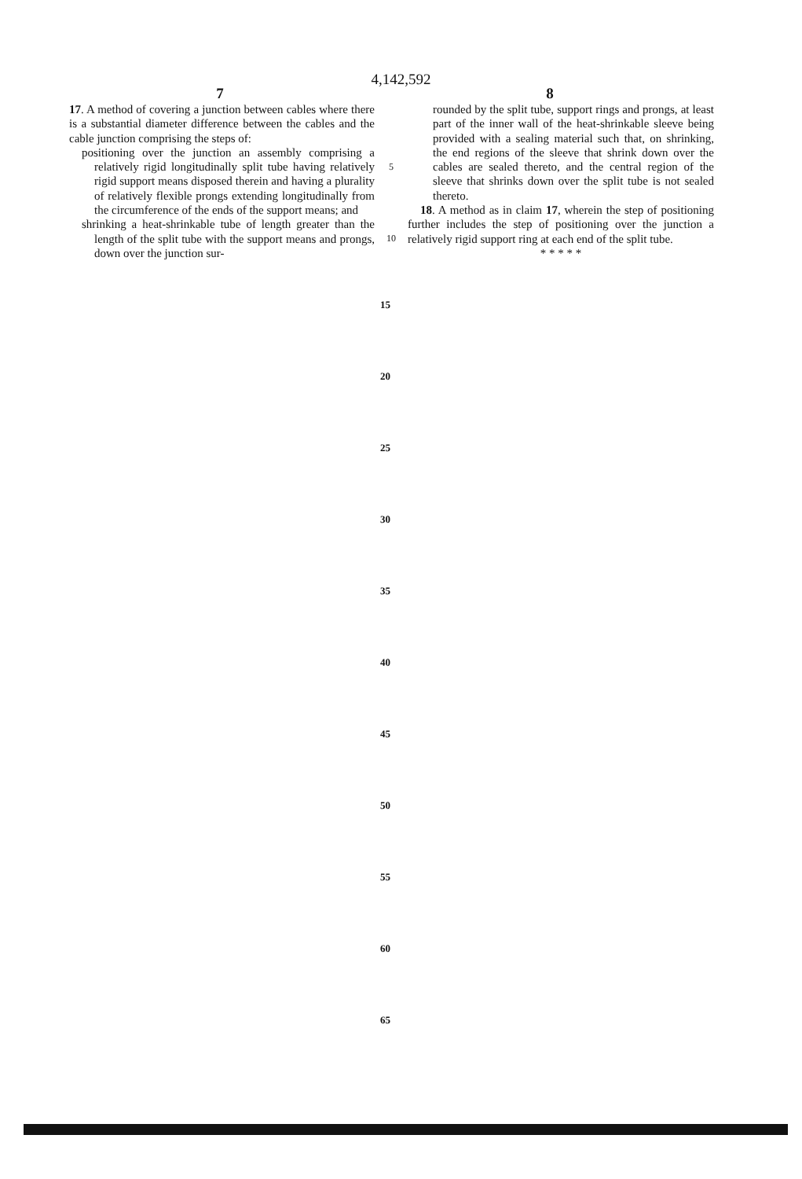4,142,592
7 8
17. A method of covering a junction between cables where there is a substantial diameter difference between the cables and the cable junction comprising the steps of:
positioning over the junction an assembly comprising a relatively rigid longitudinally split tube having relatively rigid support means disposed therein and having a plurality of relatively flexible prongs extending longitudinally from the circumference of the ends of the support means; and
shrinking a heat-shrinkable tube of length greater than the length of the split tube with the support means and prongs, down over the junction sur-
5
10
rounded by the split tube, support rings and prongs, at least part of the inner wall of the heat-shrinkable sleeve being provided with a sealing material such that, on shrinking, the end regions of the sleeve that shrink down over the cables are sealed thereto, and the central region of the sleeve that shrinks down over the split tube is not sealed thereto.
18. A method as in claim 17, wherein the step of positioning further includes the step of positioning over the junction a relatively rigid support ring at each end of the split tube.
* * * * *
15
20
25
30
35
40
45
50
55
60
65